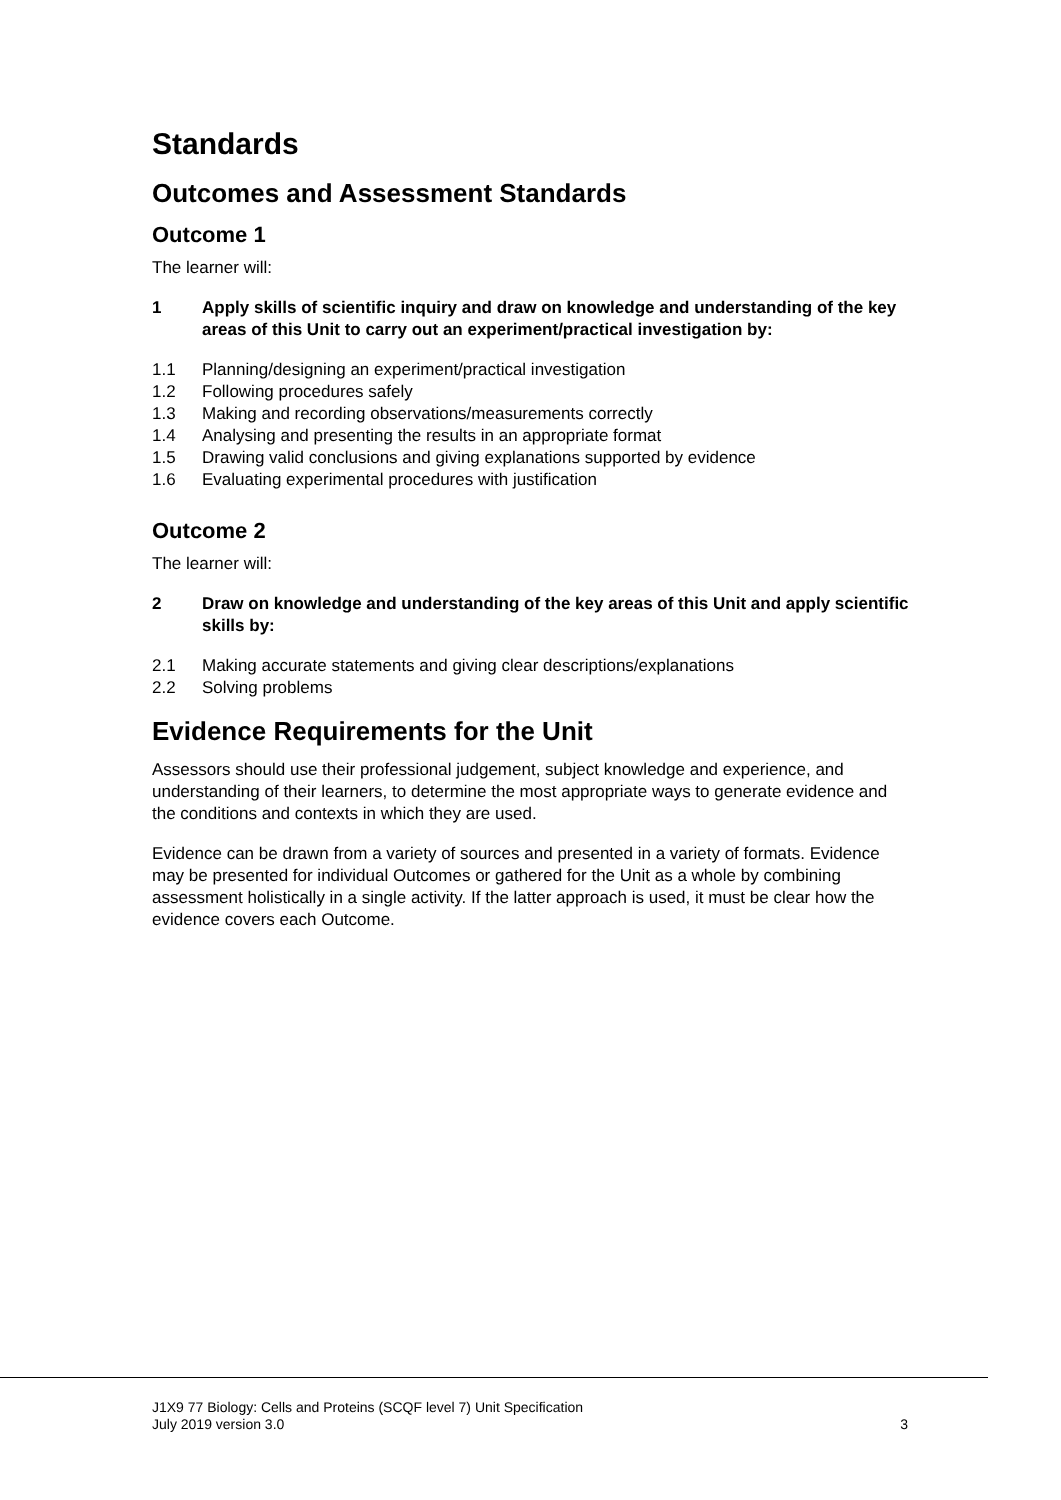Standards
Outcomes and Assessment Standards
Outcome 1
The learner will:
1 Apply skills of scientific inquiry and draw on knowledge and understanding of the key areas of this Unit to carry out an experiment/practical investigation by:
1.1 Planning/designing an experiment/practical investigation
1.2 Following procedures safely
1.3 Making and recording observations/measurements correctly
1.4 Analysing and presenting the results in an appropriate format
1.5 Drawing valid conclusions and giving explanations supported by evidence
1.6 Evaluating experimental procedures with justification
Outcome 2
The learner will:
2 Draw on knowledge and understanding of the key areas of this Unit and apply scientific skills by:
2.1 Making accurate statements and giving clear descriptions/explanations
2.2 Solving problems
Evidence Requirements for the Unit
Assessors should use their professional judgement, subject knowledge and experience, and understanding of their learners, to determine the most appropriate ways to generate evidence and the conditions and contexts in which they are used.
Evidence can be drawn from a variety of sources and presented in a variety of formats. Evidence may be presented for individual Outcomes or gathered for the Unit as a whole by combining assessment holistically in a single activity. If the latter approach is used, it must be clear how the evidence covers each Outcome.
J1X9 77 Biology: Cells and Proteins (SCQF level 7) Unit Specification
July 2019 version 3.0 3